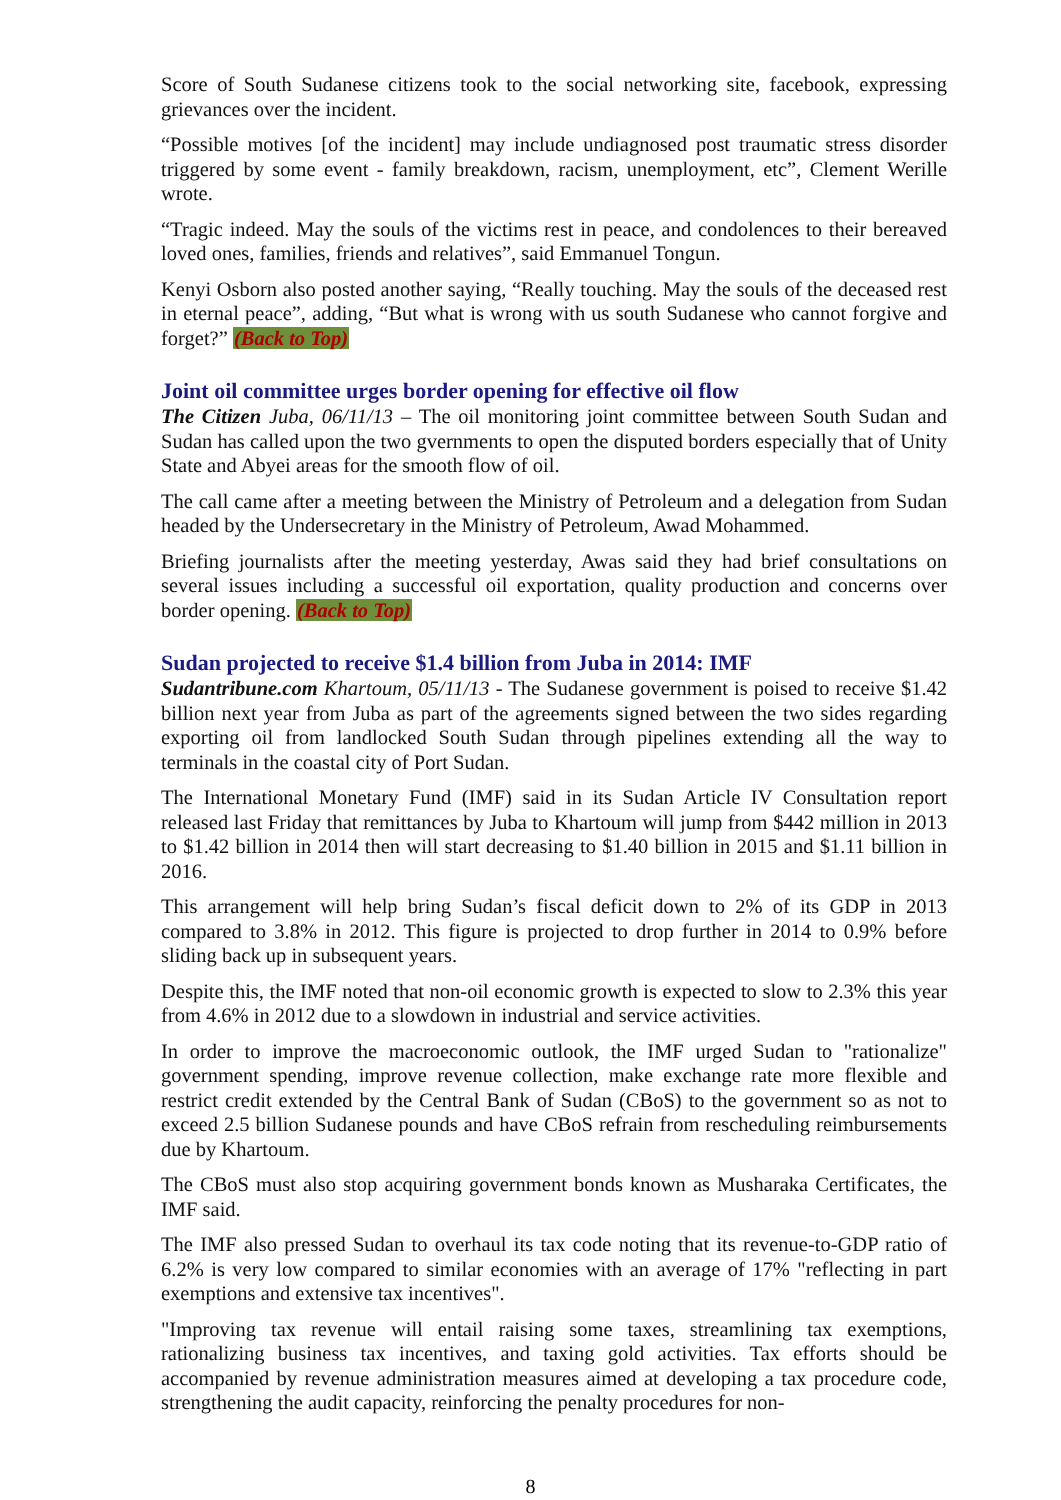Score of South Sudanese citizens took to the social networking site, facebook, expressing grievances over the incident.
“Possible motives [of the incident] may include undiagnosed post traumatic stress disorder triggered by some event - family breakdown, racism, unemployment, etc”, Clement Werille wrote.
“Tragic indeed. May the souls of the victims rest in peace, and condolences to their bereaved loved ones, families, friends and relatives”, said Emmanuel Tongun.
Kenyi Osborn also posted another saying, “Really touching. May the souls of the deceased rest in eternal peace”, adding, “But what is wrong with us south Sudanese who cannot forgive and forget?” (Back to Top)
Joint oil committee urges border opening for effective oil flow
The Citizen Juba, 06/11/13 – The oil monitoring joint committee between South Sudan and Sudan has called upon the two gvernments to open the disputed borders especially that of Unity State and Abyei areas for the smooth flow of oil.
The call came after a meeting between the Ministry of Petroleum and a delegation from Sudan headed by the Undersecretary in the Ministry of Petroleum, Awad Mohammed.
Briefing journalists after the meeting yesterday, Awas said they had brief consultations on several issues including a successful oil exportation, quality production and concerns over border opening. (Back to Top)
Sudan projected to receive $1.4 billion from Juba in 2014: IMF
Sudantribune.com Khartoum, 05/11/13 - The Sudanese government is poised to receive $1.42 billion next year from Juba as part of the agreements signed between the two sides regarding exporting oil from landlocked South Sudan through pipelines extending all the way to terminals in the coastal city of Port Sudan.
The International Monetary Fund (IMF) said in its Sudan Article IV Consultation report released last Friday that remittances by Juba to Khartoum will jump from $442 million in 2013 to $1.42 billion in 2014 then will start decreasing to $1.40 billion in 2015 and $1.11 billion in 2016.
This arrangement will help bring Sudan’s fiscal deficit down to 2% of its GDP in 2013 compared to 3.8% in 2012. This figure is projected to drop further in 2014 to 0.9% before sliding back up in subsequent years.
Despite this, the IMF noted that non-oil economic growth is expected to slow to 2.3% this year from 4.6% in 2012 due to a slowdown in industrial and service activities.
In order to improve the macroeconomic outlook, the IMF urged Sudan to "rationalize" government spending, improve revenue collection, make exchange rate more flexible and restrict credit extended by the Central Bank of Sudan (CBoS) to the government so as not to exceed 2.5 billion Sudanese pounds and have CBoS refrain from rescheduling reimbursements due by Khartoum.
The CBoS must also stop acquiring government bonds known as Musharaka Certificates, the IMF said.
The IMF also pressed Sudan to overhaul its tax code noting that its revenue-to-GDP ratio of 6.2% is very low compared to similar economies with an average of 17% "reflecting in part exemptions and extensive tax incentives".
"Improving tax revenue will entail raising some taxes, streamlining tax exemptions, rationalizing business tax incentives, and taxing gold activities. Tax efforts should be accompanied by revenue administration measures aimed at developing a tax procedure code, strengthening the audit capacity, reinforcing the penalty procedures for non-
8